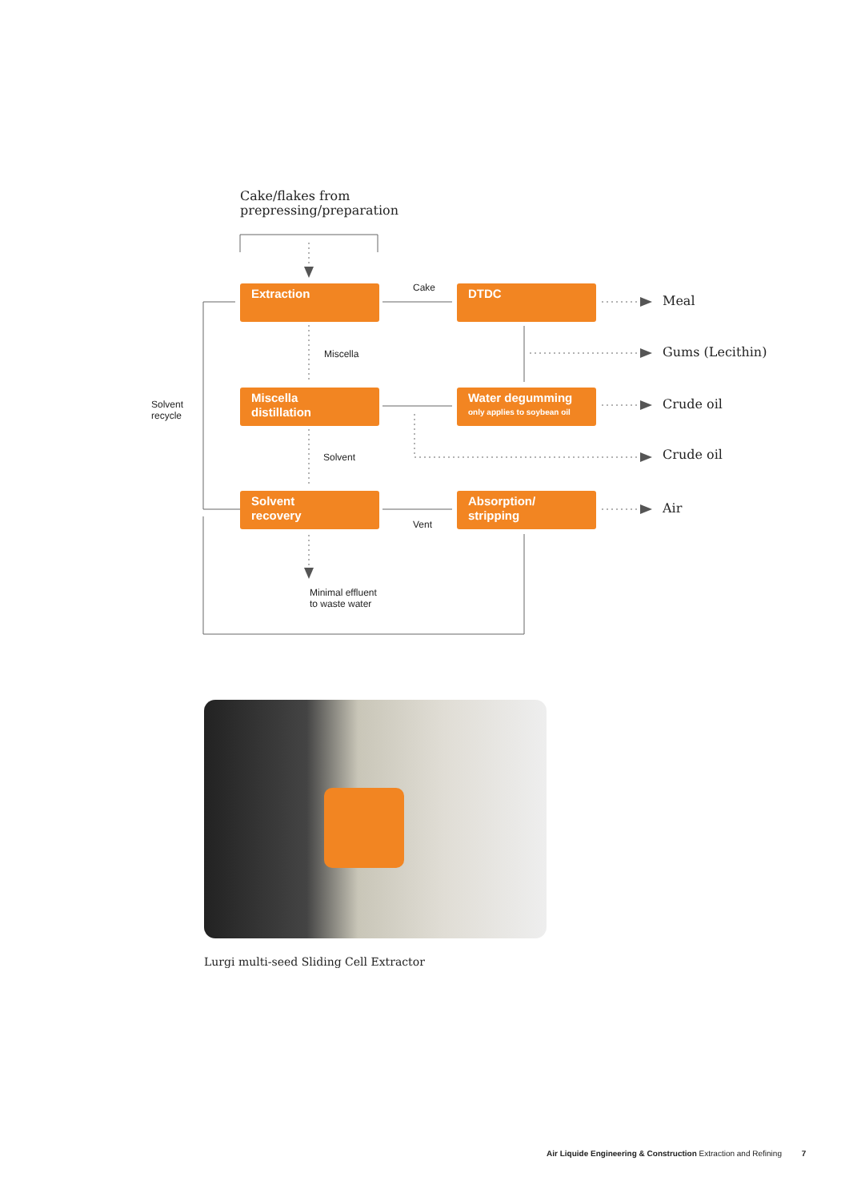Cake/flakes from
prepressing/preparation
Extraction Cake DTDC
Meal
Miscella Gums (Lecithin)
Solvent
recycle
Miscella
distillation
Water degumming
only applies to soybean oil
Crude oil
Solvent Crude oil
Solvent
recovery
Absorption/
stripping
Air
Vent
Minimal effluent
to waste water
Lurgi multi-seed Sliding Cell Extractor
Air Liquide Engineering & Construction Extraction and Refining 7